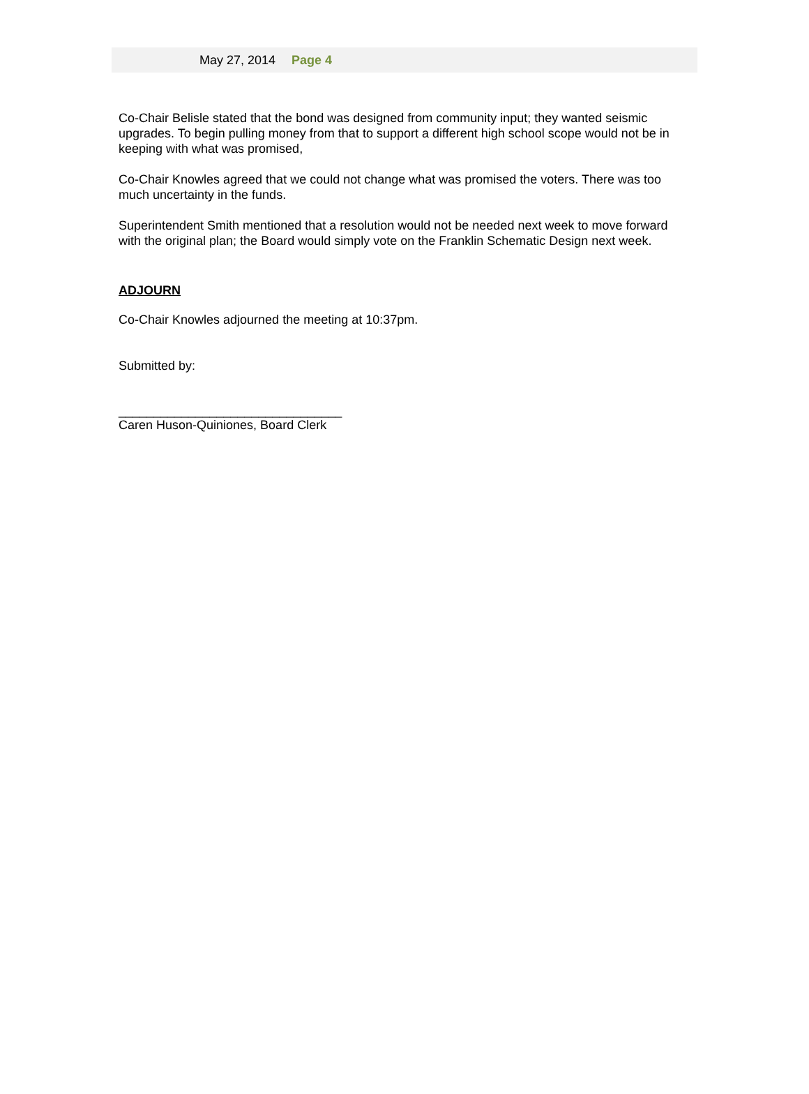May 27, 2014 Page 4
Co-Chair Belisle stated that the bond was designed from community input; they wanted seismic upgrades. To begin pulling money from that to support a different high school scope would not be in keeping with what was promised,
Co-Chair Knowles agreed that we could not change what was promised the voters. There was too much uncertainty in the funds.
Superintendent Smith mentioned that a resolution would not be needed next week to move forward with the original plan; the Board would simply vote on the Franklin Schematic Design next week.
ADJOURN
Co-Chair Knowles adjourned the meeting at 10:37pm.
Submitted by:
________________________________
Caren Huson-Quiniones, Board Clerk